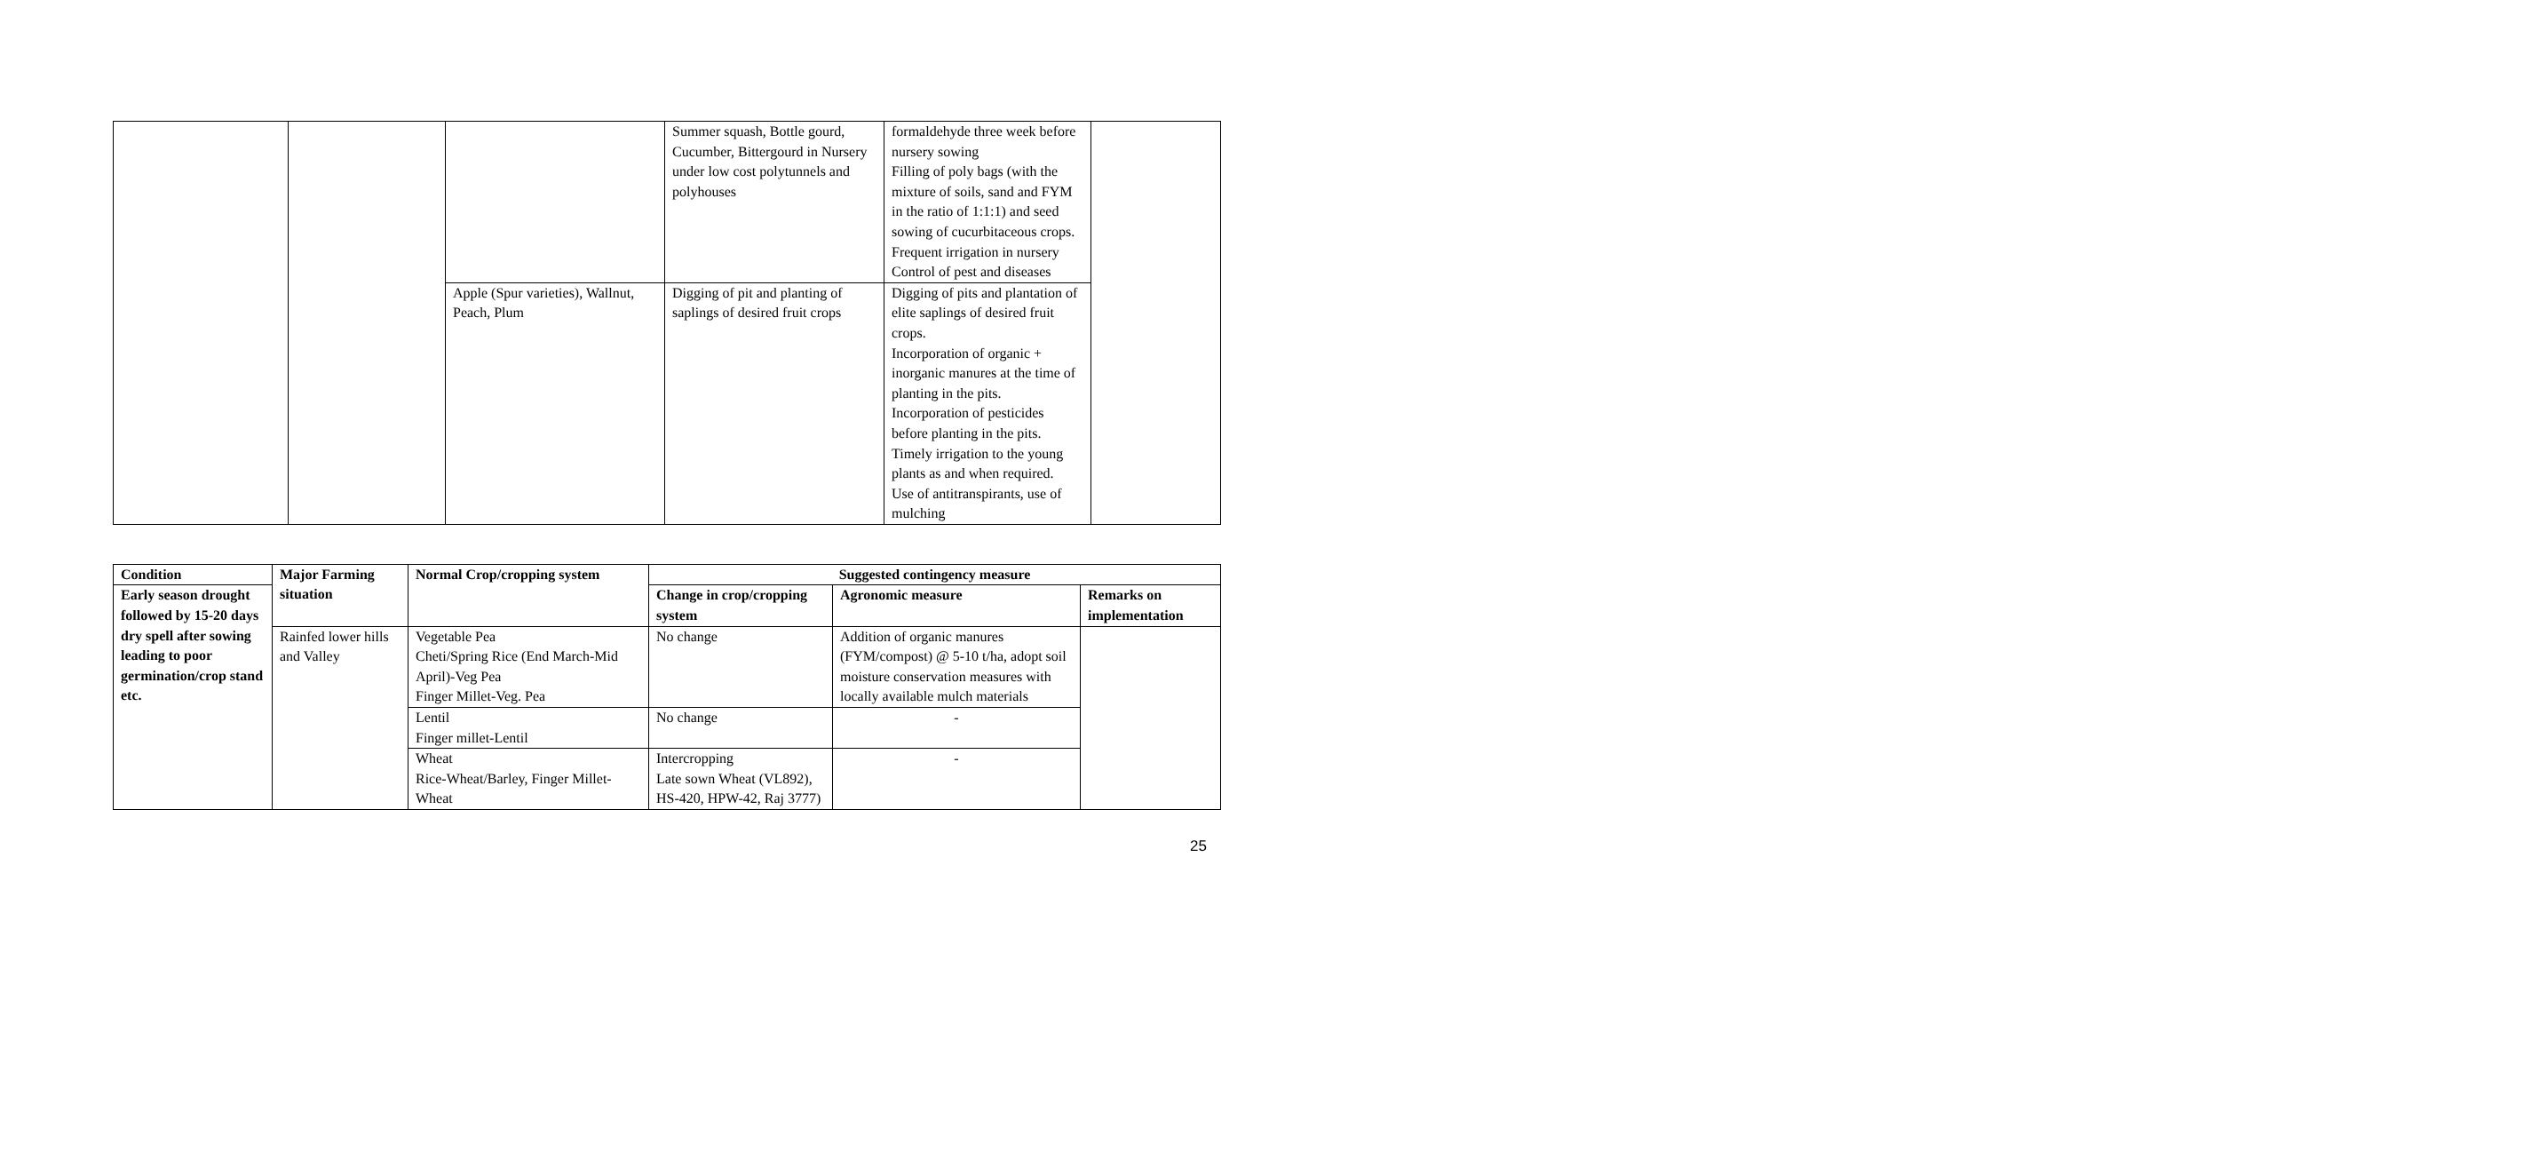| | | | Summer squash, Bottle gourd, Cucumber, Bittergourd in Nursery under low cost polytunnels and polyhouses | formaldehyde three week before nursery sowing Filling of poly bags (with the mixture of soils, sand and FYM in the ratio of 1:1:1) and seed sowing of cucurbitaceous crops. Frequent irrigation in nursery Control of pest and diseases | |
| | | Apple (Spur varieties), Wallnut, Peach, Plum | Digging of pit and planting of saplings of desired fruit crops | Digging of pits and plantation of elite saplings of desired fruit crops. Incorporation of organic + inorganic manures at the time of planting in the pits. Incorporation of pesticides before planting in the pits. Timely irrigation to the young plants as and when required. Use of antitranspirants, use of mulching | |
| Condition | Major Farming situation | Normal Crop/cropping system | Suggested contingency measure | | |
| --- | --- | --- | --- | --- | --- |
| Early season drought followed by 15-20 days dry spell after sowing leading to poor germination/crop stand etc. | | | Change in crop/cropping system | Agronomic measure | Remarks on implementation |
| | Rainfed lower hills and Valley | Vegetable Pea Cheti/Spring Rice (End March-Mid April)-Veg Pea Finger Millet-Veg. Pea | No change | Addition of organic manures (FYM/compost) @ 5-10 t/ha, adopt soil moisture conservation measures with locally available mulch materials | |
| | | Lentil Finger millet-Lentil | No change | - | |
| | | Wheat Rice-Wheat/Barley, Finger Millet-Wheat | Intercropping Late sown Wheat (VL892), HS-420, HPW-42, Raj 3777) | - | |
25